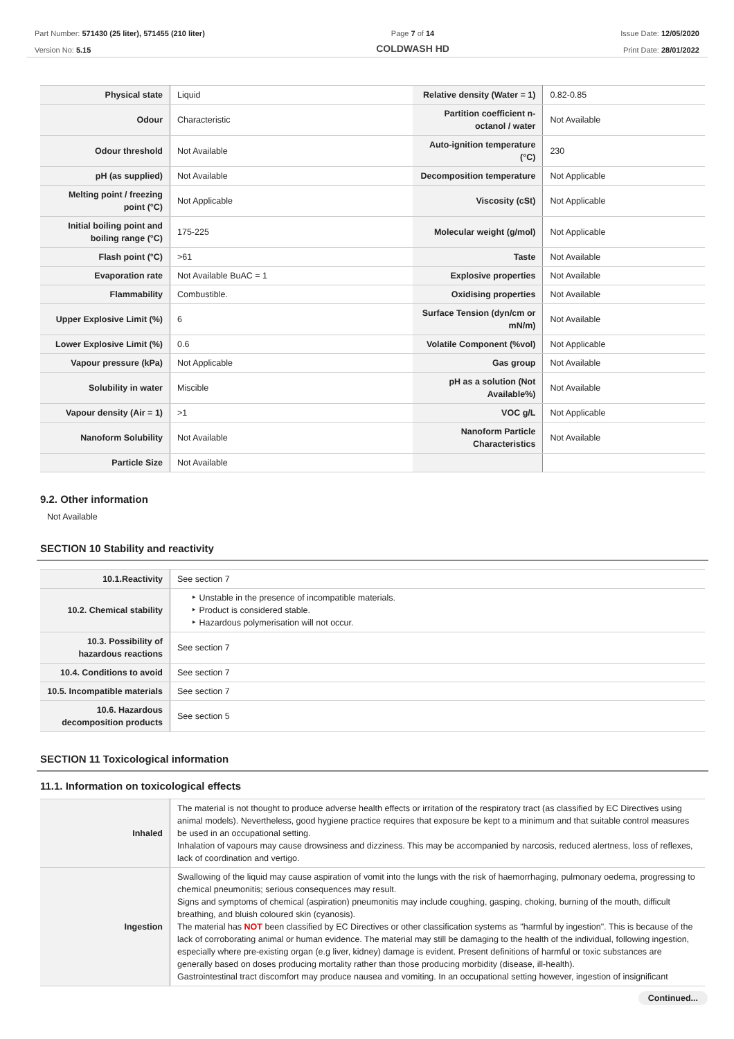Part Number: 571430 (25 liter), 571455 (210 liter)
Version No: 5.15
Page 7 of 14
COLDWASH HD
Issue Date: 12/05/2020
Print Date: 28/01/2022
| Physical state | Liquid | Relative density (Water = 1) | 0.82-0.85 |
| Odour | Characteristic | Partition coefficient n-octanol / water | Not Available |
| Odour threshold | Not Available | Auto-ignition temperature (°C) | 230 |
| pH (as supplied) | Not Available | Decomposition temperature | Not Applicable |
| Melting point / freezing point (°C) | Not Applicable | Viscosity (cSt) | Not Applicable |
| Initial boiling point and boiling range (°C) | 175-225 | Molecular weight (g/mol) | Not Applicable |
| Flash point (°C) | >61 | Taste | Not Available |
| Evaporation rate | Not Available BuAC = 1 | Explosive properties | Not Available |
| Flammability | Combustible. | Oxidising properties | Not Available |
| Upper Explosive Limit (%) | 6 | Surface Tension (dyn/cm or mN/m) | Not Available |
| Lower Explosive Limit (%) | 0.6 | Volatile Component (%vol) | Not Applicable |
| Vapour pressure (kPa) | Not Applicable | Gas group | Not Available |
| Solubility in water | Miscible | pH as a solution (Not Available%) | Not Available |
| Vapour density (Air = 1) | >1 | VOC g/L | Not Applicable |
| Nanoform Solubility | Not Available | Nanoform Particle Characteristics | Not Available |
| Particle Size | Not Available | | |
9.2. Other information
Not Available
SECTION 10 Stability and reactivity
| 10.1.Reactivity | See section 7 |
| 10.2. Chemical stability | ‣ Unstable in the presence of incompatible materials. ‣ Product is considered stable. ‣ Hazardous polymerisation will not occur. |
| 10.3. Possibility of hazardous reactions | See section 7 |
| 10.4. Conditions to avoid | See section 7 |
| 10.5. Incompatible materials | See section 7 |
| 10.6. Hazardous decomposition products | See section 5 |
SECTION 11 Toxicological information
11.1. Information on toxicological effects
| Inhaled | The material is not thought to produce adverse health effects or irritation of the respiratory tract (as classified by EC Directives using animal models). Nevertheless, good hygiene practice requires that exposure be kept to a minimum and that suitable control measures be used in an occupational setting. Inhalation of vapours may cause drowsiness and dizziness. This may be accompanied by narcosis, reduced alertness, loss of reflexes, lack of coordination and vertigo. |
| Ingestion | Swallowing of the liquid may cause aspiration of vomit into the lungs with the risk of haemorrhaging, pulmonary oedema, progressing to chemical pneumonitis; serious consequences may result. Signs and symptoms of chemical (aspiration) pneumonitis may include coughing, gasping, choking, burning of the mouth, difficult breathing, and bluish coloured skin (cyanosis). The material has NOT been classified by EC Directives or other classification systems as "harmful by ingestion". This is because of the lack of corroborating animal or human evidence. The material may still be damaging to the health of the individual, following ingestion, especially where pre-existing organ (e.g liver, kidney) damage is evident. Present definitions of harmful or toxic substances are generally based on doses producing mortality rather than those producing morbidity (disease, ill-health). Gastrointestinal tract discomfort may produce nausea and vomiting. In an occupational setting however, ingestion of insignificant |
Continued...